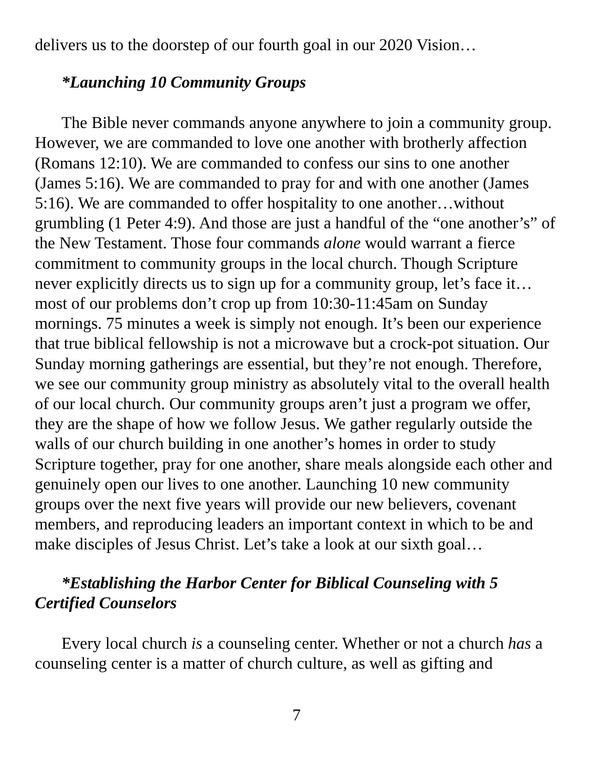delivers us to the doorstep of our fourth goal in our 2020 Vision…
*Launching 10 Community Groups
The Bible never commands anyone anywhere to join a community group. However, we are commanded to love one another with brotherly affection (Romans 12:10). We are commanded to confess our sins to one another (James 5:16). We are commanded to pray for and with one another (James 5:16). We are commanded to offer hospitality to one another…without grumbling (1 Peter 4:9). And those are just a handful of the “one another’s” of the New Testament. Those four commands alone would warrant a fierce commitment to community groups in the local church. Though Scripture never explicitly directs us to sign up for a community group, let’s face it…most of our problems don’t crop up from 10:30-11:45am on Sunday mornings. 75 minutes a week is simply not enough. It’s been our experience that true biblical fellowship is not a microwave but a crock-pot situation. Our Sunday morning gatherings are essential, but they’re not enough. Therefore, we see our community group ministry as absolutely vital to the overall health of our local church. Our community groups aren’t just a program we offer, they are the shape of how we follow Jesus. We gather regularly outside the walls of our church building in one another’s homes in order to study Scripture together, pray for one another, share meals alongside each other and genuinely open our lives to one another. Launching 10 new community groups over the next five years will provide our new believers, covenant members, and reproducing leaders an important context in which to be and make disciples of Jesus Christ. Let’s take a look at our sixth goal…
*Establishing the Harbor Center for Biblical Counseling with 5 Certified Counselors
Every local church is a counseling center. Whether or not a church has a counseling center is a matter of church culture, as well as gifting and
7